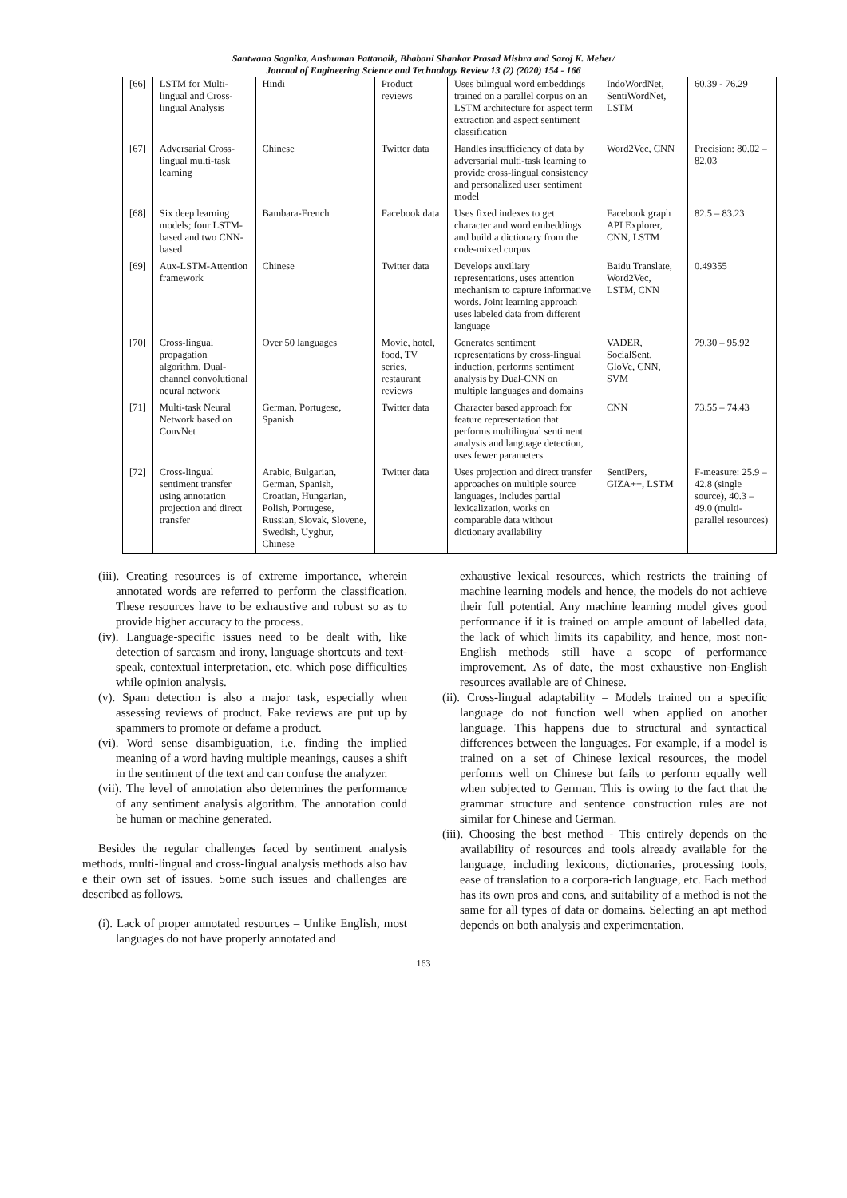Santwana Sagnika, Anshuman Pattanaik, Bhabani Shankar Prasad Mishra and Saroj K. Meher/
Journal of Engineering Science and Technology Review 13 (2) (2020) 154 - 166
| | [66] | LSTM for Multi-lingual and Cross-lingual Analysis | Hindi | Product reviews | Uses bilingual word embeddings trained on a parallel corpus on an LSTM architecture for aspect term extraction and aspect sentiment classification | IndoWordNet, SentiWordNet, LSTM | 60.39 - 76.29 |
| | [67] | Adversarial Cross-lingual multi-task learning | Chinese | Twitter data | Handles insufficiency of data by adversarial multi-task learning to provide cross-lingual consistency and personalized user sentiment model | Word2Vec, CNN | Precision: 80.02 – 82.03 |
| | [68] | Six deep learning models; four LSTM-based and two CNN-based | Bambara-French | Facebook data | Uses fixed indexes to get character and word embeddings and build a dictionary from the code-mixed corpus | Facebook graph API Explorer, CNN, LSTM | 82.5 – 83.23 |
| | [69] | Aux-LSTM-Attention framework | Chinese | Twitter data | Develops auxiliary representations, uses attention mechanism to capture informative words. Joint learning approach uses labeled data from different language | Baidu Translate, Word2Vec, LSTM, CNN | 0.49355 |
| | [70] | Cross-lingual propagation algorithm, Dual-channel convolutional neural network | Over 50 languages | Movie, hotel, food, TV series, restaurant reviews | Generates sentiment representations by cross-lingual induction, performs sentiment analysis by Dual-CNN on multiple languages and domains | VADER, SocialSent, GloVe, CNN, SVM | 79.30 – 95.92 |
| | [71] | Multi-task Neural Network based on ConvNet | German, Portugese, Spanish | Twitter data | Character based approach for feature representation that performs multilingual sentiment analysis and language detection, uses fewer parameters | CNN | 73.55 – 74.43 |
| | [72] | Cross-lingual sentiment transfer using annotation projection and direct transfer | Arabic, Bulgarian, German, Spanish, Croatian, Hungarian, Polish, Portugese, Russian, Slovak, Slovene, Swedish, Uyghur, Chinese | Twitter data | Uses projection and direct transfer approaches on multiple source languages, includes partial lexicalization, works on comparable data without dictionary availability | SentiPers, GIZA++, LSTM | F-measure: 25.9 – 42.8 (single source), 40.3 – 49.0 (multi-parallel resources) |
(iii). Creating resources is of extreme importance, wherein annotated words are referred to perform the classification. These resources have to be exhaustive and robust so as to provide higher accuracy to the process.
(iv). Language-specific issues need to be dealt with, like detection of sarcasm and irony, language shortcuts and text-speak, contextual interpretation, etc. which pose difficulties while opinion analysis.
(v). Spam detection is also a major task, especially when assessing reviews of product. Fake reviews are put up by spammers to promote or defame a product.
(vi). Word sense disambiguation, i.e. finding the implied meaning of a word having multiple meanings, causes a shift in the sentiment of the text and can confuse the analyzer.
(vii). The level of annotation also determines the performance of any sentiment analysis algorithm. The annotation could be human or machine generated.
Besides the regular challenges faced by sentiment analysis methods, multi-lingual and cross-lingual analysis methods also hav e their own set of issues. Some such issues and challenges are described as follows.
(i). Lack of proper annotated resources – Unlike English, most languages do not have properly annotated and
exhaustive lexical resources, which restricts the training of machine learning models and hence, the models do not achieve their full potential. Any machine learning model gives good performance if it is trained on ample amount of labelled data, the lack of which limits its capability, and hence, most non-English methods still have a scope of performance improvement. As of date, the most exhaustive non-English resources available are of Chinese.
(ii). Cross-lingual adaptability – Models trained on a specific language do not function well when applied on another language. This happens due to structural and syntactical differences between the languages. For example, if a model is trained on a set of Chinese lexical resources, the model performs well on Chinese but fails to perform equally well when subjected to German. This is owing to the fact that the grammar structure and sentence construction rules are not similar for Chinese and German.
(iii). Choosing the best method - This entirely depends on the availability of resources and tools already available for the language, including lexicons, dictionaries, processing tools, ease of translation to a corpora-rich language, etc. Each method has its own pros and cons, and suitability of a method is not the same for all types of data or domains. Selecting an apt method depends on both analysis and experimentation.
163